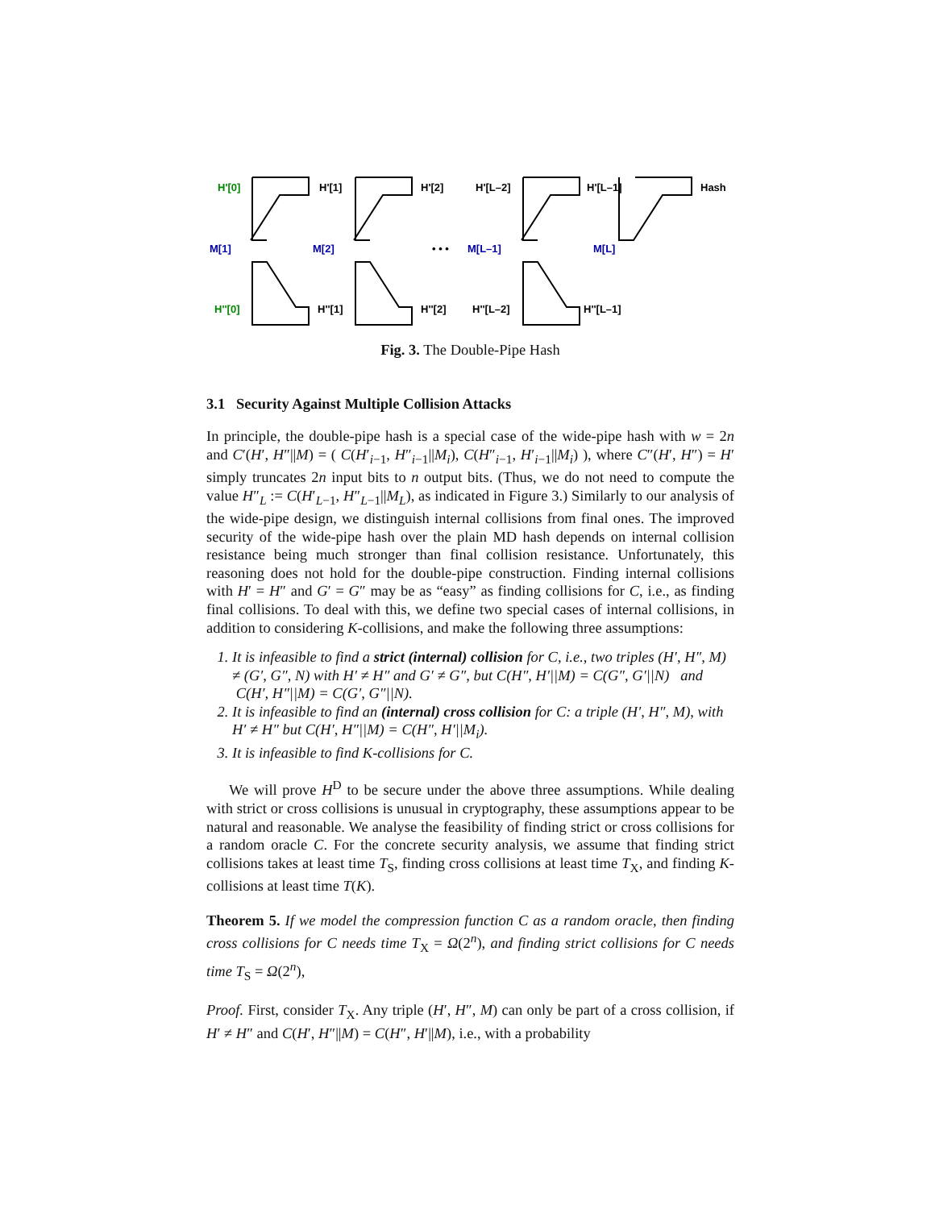H'[0]
H'[1]
H'[2]
H'[L–2]
H'[L–1]
Hash
M[1]
M[2]
• • •
M[L–1]
M[L]
H''[0]
H''[1]
H''[2]
H''[L–2]
H''[L–1]
Fig. 3. The Double-Pipe Hash
3.1 Security Against Multiple Collision Attacks
In principle, the double-pipe hash is a special case of the wide-pipe hash with w = 2n and C′(H′, H″||M) = ( C(H′<sub>i−1</sub>, H″<sub>i−1</sub>||M<sub>i</sub>), C(H″<sub>i−1</sub>, H′<sub>i−1</sub>||M<sub>i</sub>) ), where C″(H′, H″) = H′ simply truncates 2n input bits to n output bits. (Thus, we do not need to compute the value H″<sub>L</sub> := C(H′<sub>L−1</sub>, H″<sub>L−1</sub>||M<sub>L</sub>), as indicated in Figure 3.) Similarly to our analysis of the wide-pipe design, we distinguish internal collisions from final ones. The improved security of the wide-pipe hash over the plain MD hash depends on internal collision resistance being much stronger than final collision resistance. Unfortunately, this reasoning does not hold for the double-pipe construction. Finding internal collisions with H′ = H″ and G′ = G″ may be as “easy” as finding collisions for C, i.e., as finding final collisions. To deal with this, we define two special cases of internal collisions, in addition to considering K-collisions, and make the following three assumptions:
1. It is infeasible to find a strict (internal) collision for C, i.e., two triples (H′, H″, M) ≠ (G′, G″, N) with H′ ≠ H″ and G′ ≠ G″, but C(H″, H′||M) = C(G″, G′||N) and C(H′, H″||M) = C(G′, G″||N).
2. It is infeasible to find an (internal) cross collision for C: a triple (H′, H″, M), with H′ ≠ H″ but C(H′, H″||M) = C(H″, H′||M<sub>i</sub>).
3. It is infeasible to find K-collisions for C.
We will prove H<sup>D</sup> to be secure under the above three assumptions. While dealing with strict or cross collisions is unusual in cryptography, these assumptions appear to be natural and reasonable. We analyse the feasibility of finding strict or cross collisions for a random oracle C. For the concrete security analysis, we assume that finding strict collisions takes at least time T<sub>S</sub>, finding cross collisions at least time T<sub>X</sub>, and finding K-collisions at least time T(K).
Theorem 5. If we model the compression function C as a random oracle, then finding cross collisions for C needs time T<sub>X</sub> = Ω(2<sup>n</sup>), and finding strict collisions for C needs time T<sub>S</sub> = Ω(2<sup>n</sup>),
Proof. First, consider T<sub>X</sub>. Any triple (H′, H″, M) can only be part of a cross collision, if H′ ≠ H″ and C(H′, H″||M) = C(H″, H′||M), i.e., with a probability